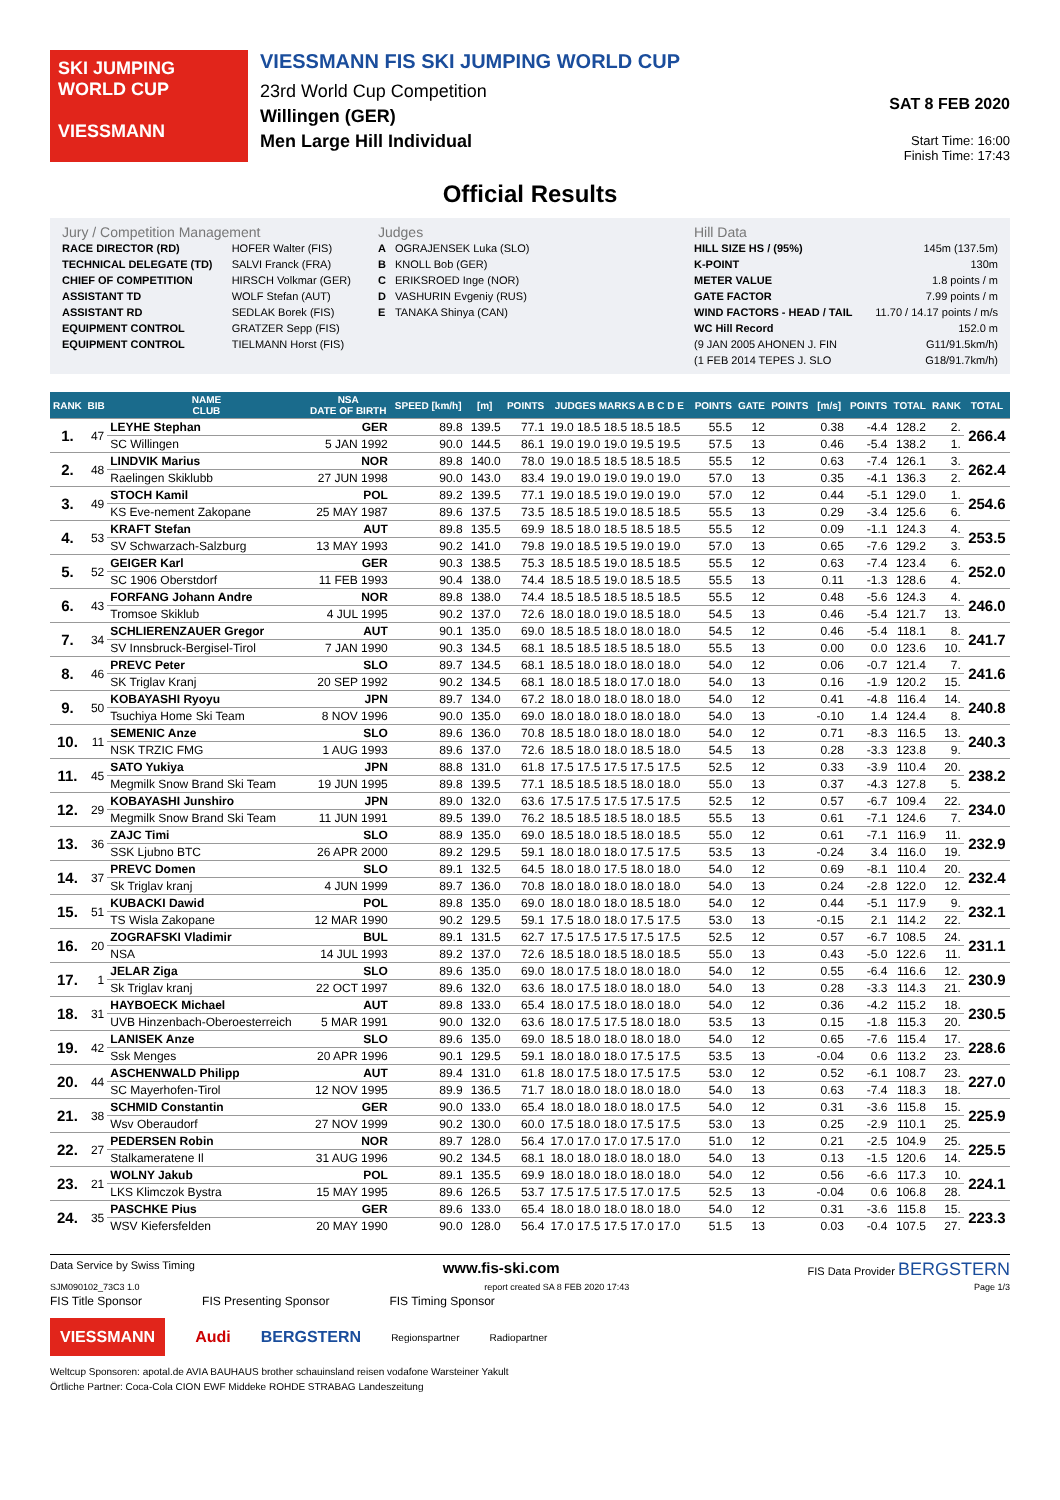SKI JUMPING WORLD CUP
VIESSMANN
VIESSMANN FIS SKI JUMPING WORLD CUP
23rd World Cup Competition
Willingen (GER)
Men Large Hill Individual
SAT 8 FEB 2020
Start Time: 16:00
Finish Time: 17:43
Official Results
Jury / Competition Management
| RACE DIRECTOR (RD) | HOFER Walter (FIS) |
| TECHNICAL DELEGATE (TD) | SALVI Franck (FRA) |
| CHIEF OF COMPETITION | HIRSCH Volkmar (GER) |
| ASSISTANT TD | WOLF Stefan (AUT) |
| ASSISTANT RD | SEDLAK Borek (FIS) |
| EQUIPMENT CONTROL | GRATZER Sepp (FIS) |
| EQUIPMENT CONTROL | TIELMANN Horst (FIS) |
Judges
| A | OGRAJENSEK Luka (SLO) |
| B | KNOLL Bob (GER) |
| C | ERIKSROED Inge (NOR) |
| D | VASHURIN Evgeniy (RUS) |
| E | TANAKA Shinya (CAN) |
Hill Data
| HILL SIZE HS / (95%) | 145m (137.5m) |
| K-POINT | 130m |
| METER VALUE | 1.8 points / m |
| GATE FACTOR | 7.99 points / m |
| WIND FACTORS - HEAD / TAIL | 11.70 / 14.17 points / m/s |
| WC Hill Record | 152.0 m |
| (9 JAN 2005 AHONEN J. FIN | G11/91.5km/h) |
| (1 FEB 2014 TEPES J. SLO | G18/91.7km/h) |
| RANK | BIB | NAME CLUB | NSA DATE OF BIRTH | SPEED [km/h] | [m] | POINTS | JUDGES MARKS A B C D E | POINTS | GATE | POINTS | [m/s] | POINTS | TOTAL | RANK | TOTAL |
| --- | --- | --- | --- | --- | --- | --- | --- | --- | --- | --- | --- | --- | --- | --- | --- |
| 1. | 47 | LEYHE Stephan | GER | 89.8 | 139.5 | 77.1 | 19.0 18.5 18.5 18.5 18.5 | 55.5 | 12 | | 0.38 | -4.4 | 128.2 | 2. | 266.4 |
| | | SC Willingen | 5 JAN 1992 | 90.0 | 144.5 | 86.1 | 19.0 19.0 19.0 19.5 19.5 | 57.5 | 13 | | 0.46 | -5.4 | 138.2 | 1. | |
| 2. | 48 | LINDVIK Marius | NOR | 89.8 | 140.0 | 78.0 | 19.0 18.5 18.5 18.5 18.5 | 55.5 | 12 | | 0.63 | -7.4 | 126.1 | 3. | 262.4 |
| | | Raelingen Skiklubb | 27 JUN 1998 | 90.0 | 143.0 | 83.4 | 19.0 19.0 19.0 19.0 19.0 | 57.0 | 13 | | 0.35 | -4.1 | 136.3 | 2. | |
| 3. | 49 | STOCH Kamil | POL | 89.2 | 139.5 | 77.1 | 19.0 18.5 19.0 19.0 19.0 | 57.0 | 12 | | 0.44 | -5.1 | 129.0 | 1. | 254.6 |
| | | KS Eve-nement Zakopane | 25 MAY 1987 | 89.6 | 137.5 | 73.5 | 18.5 18.5 19.0 18.5 18.5 | 55.5 | 13 | | 0.29 | -3.4 | 125.6 | 6. | |
| 4. | 53 | KRAFT Stefan | AUT | 89.8 | 135.5 | 69.9 | 18.5 18.0 18.5 18.5 18.5 | 55.5 | 12 | | 0.09 | -1.1 | 124.3 | 4. | 253.5 |
| | | SV Schwarzach-Salzburg | 13 MAY 1993 | 90.2 | 141.0 | 79.8 | 19.0 18.5 19.5 19.0 19.0 | 57.0 | 13 | | 0.65 | -7.6 | 129.2 | 3. | |
| 5. | 52 | GEIGER Karl | GER | 90.3 | 138.5 | 75.3 | 18.5 18.5 19.0 18.5 18.5 | 55.5 | 12 | | 0.63 | -7.4 | 123.4 | 6. | 252.0 |
| | | SC 1906 Oberstdorf | 11 FEB 1993 | 90.4 | 138.0 | 74.4 | 18.5 18.5 19.0 18.5 18.5 | 55.5 | 13 | | 0.11 | -1.3 | 128.6 | 4. | |
| 6. | 43 | FORFANG Johann Andre | NOR | 89.8 | 138.0 | 74.4 | 18.5 18.5 18.5 18.5 18.5 | 55.5 | 12 | | 0.48 | -5.6 | 124.3 | 4. | 246.0 |
| | | Tromsoe Skiklub | 4 JUL 1995 | 90.2 | 137.0 | 72.6 | 18.0 18.0 19.0 18.5 18.0 | 54.5 | 13 | | 0.46 | -5.4 | 121.7 | 13. | |
| 7. | 34 | SCHLIERENZAUER Gregor | AUT | 90.1 | 135.0 | 69.0 | 18.5 18.5 18.0 18.0 18.0 | 54.5 | 12 | | 0.46 | -5.4 | 118.1 | 8. | 241.7 |
| | | SV Innsbruck-Bergisel-Tirol | 7 JAN 1990 | 90.3 | 134.5 | 68.1 | 18.5 18.5 18.5 18.5 18.0 | 55.5 | 13 | | 0.00 | 0.0 | 123.6 | 10. | |
| 8. | 46 | PREVC Peter | SLO | 89.7 | 134.5 | 68.1 | 18.5 18.0 18.0 18.0 18.0 | 54.0 | 12 | | 0.06 | -0.7 | 121.4 | 7. | 241.6 |
| | | SK Triglav Kranj | 20 SEP 1992 | 90.2 | 134.5 | 68.1 | 18.0 18.5 18.0 17.0 18.0 | 54.0 | 13 | | 0.16 | -1.9 | 120.2 | 15. | |
| 9. | 50 | KOBAYASHI Ryoyu | JPN | 89.7 | 134.0 | 67.2 | 18.0 18.0 18.0 18.0 18.0 | 54.0 | 12 | | 0.41 | -4.8 | 116.4 | 14. | 240.8 |
| | | Tsuchiya Home Ski Team | 8 NOV 1996 | 90.0 | 135.0 | 69.0 | 18.0 18.0 18.0 18.0 18.0 | 54.0 | 13 | | -0.10 | 1.4 | 124.4 | 8. | |
| 10. | 11 | SEMENIC Anze | SLO | 89.6 | 136.0 | 70.8 | 18.5 18.0 18.0 18.0 18.0 | 54.0 | 12 | | 0.71 | -8.3 | 116.5 | 13. | 240.3 |
| | | NSK TRZIC FMG | 1 AUG 1993 | 89.6 | 137.0 | 72.6 | 18.5 18.0 18.0 18.5 18.0 | 54.5 | 13 | | 0.28 | -3.3 | 123.8 | 9. | |
| 11. | 45 | SATO Yukiya | JPN | 88.8 | 131.0 | 61.8 | 17.5 17.5 17.5 17.5 17.5 | 52.5 | 12 | | 0.33 | -3.9 | 110.4 | 20. | 238.2 |
| | | Megmilk Snow Brand Ski Team | 19 JUN 1995 | 89.8 | 139.5 | 77.1 | 18.5 18.5 18.5 18.0 18.0 | 55.0 | 13 | | 0.37 | -4.3 | 127.8 | 5. | |
| 12. | 29 | KOBAYASHI Junshiro | JPN | 89.0 | 132.0 | 63.6 | 17.5 17.5 17.5 17.5 17.5 | 52.5 | 12 | | 0.57 | -6.7 | 109.4 | 22. | 234.0 |
| | | Megmilk Snow Brand Ski Team | 11 JUN 1991 | 89.5 | 139.0 | 76.2 | 18.5 18.5 18.5 18.0 18.5 | 55.5 | 13 | | 0.61 | -7.1 | 124.6 | 7. | |
| 13. | 36 | ZAJC Timi | SLO | 88.9 | 135.0 | 69.0 | 18.5 18.0 18.5 18.0 18.5 | 55.0 | 12 | | 0.61 | -7.1 | 116.9 | 11. | 232.9 |
| | | SSK Ljubno BTC | 26 APR 2000 | 89.2 | 129.5 | 59.1 | 18.0 18.0 18.0 17.5 17.5 | 53.5 | 13 | | -0.24 | 3.4 | 116.0 | 19. | |
| 14. | 37 | PREVC Domen | SLO | 89.1 | 132.5 | 64.5 | 18.0 18.0 17.5 18.0 18.0 | 54.0 | 12 | | 0.69 | -8.1 | 110.4 | 20. | 232.4 |
| | | Sk Triglav kranj | 4 JUN 1999 | 89.7 | 136.0 | 70.8 | 18.0 18.0 18.0 18.0 18.0 | 54.0 | 13 | | 0.24 | -2.8 | 122.0 | 12. | |
| 15. | 51 | KUBACKI Dawid | POL | 89.8 | 135.0 | 69.0 | 18.0 18.0 18.0 18.5 18.0 | 54.0 | 12 | | 0.44 | -5.1 | 117.9 | 9. | 232.1 |
| | | TS Wisla Zakopane | 12 MAR 1990 | 90.2 | 129.5 | 59.1 | 17.5 18.0 18.0 17.5 17.5 | 53.0 | 13 | | -0.15 | 2.1 | 114.2 | 22. | |
| 16. | 20 | ZOGRAFSKI Vladimir | BUL | 89.1 | 131.5 | 62.7 | 17.5 17.5 17.5 17.5 17.5 | 52.5 | 12 | | 0.57 | -6.7 | 108.5 | 24. | 231.1 |
| | | NSA | 14 JUL 1993 | 89.2 | 137.0 | 72.6 | 18.5 18.0 18.5 18.0 18.5 | 55.0 | 13 | | 0.43 | -5.0 | 122.6 | 11. | |
| 17. | 1 | JELAR Ziga | SLO | 89.6 | 135.0 | 69.0 | 18.0 17.5 18.0 18.0 18.0 | 54.0 | 12 | | 0.55 | -6.4 | 116.6 | 12. | 230.9 |
| | | Sk Triglav kranj | 22 OCT 1997 | 89.6 | 132.0 | 63.6 | 18.0 17.5 18.0 18.0 18.0 | 54.0 | 13 | | 0.28 | -3.3 | 114.3 | 21. | |
| 18. | 31 | HAYBOECK Michael | AUT | 89.8 | 133.0 | 65.4 | 18.0 17.5 18.0 18.0 18.0 | 54.0 | 12 | | 0.36 | -4.2 | 115.2 | 18. | 230.5 |
| | | UVB Hinzenbach-Oberoesterreich | 5 MAR 1991 | 90.0 | 132.0 | 63.6 | 18.0 17.5 17.5 18.0 18.0 | 53.5 | 13 | | 0.15 | -1.8 | 115.3 | 20. | |
| 19. | 42 | LANISEK Anze | SLO | 89.6 | 135.0 | 69.0 | 18.5 18.0 18.0 18.0 18.0 | 54.0 | 12 | | 0.65 | -7.6 | 115.4 | 17. | 228.6 |
| | | Ssk Menges | 20 APR 1996 | 90.1 | 129.5 | 59.1 | 18.0 18.0 18.0 17.5 17.5 | 53.5 | 13 | | -0.04 | 0.6 | 113.2 | 23. | |
| 20. | 44 | ASCHENWALD Philipp | AUT | 89.4 | 131.0 | 61.8 | 18.0 17.5 18.0 17.5 17.5 | 53.0 | 12 | | 0.52 | -6.1 | 108.7 | 23. | 227.0 |
| | | SC Mayerhofen-Tirol | 12 NOV 1995 | 89.9 | 136.5 | 71.7 | 18.0 18.0 18.0 18.0 18.0 | 54.0 | 13 | | 0.63 | -7.4 | 118.3 | 18. | |
| 21. | 38 | SCHMID Constantin | GER | 90.0 | 133.0 | 65.4 | 18.0 18.0 18.0 18.0 17.5 | 54.0 | 12 | | 0.31 | -3.6 | 115.8 | 15. | 225.9 |
| | | Wsv Oberaudorf | 27 NOV 1999 | 90.2 | 130.0 | 60.0 | 17.5 18.0 18.0 17.5 17.5 | 53.0 | 13 | | 0.25 | -2.9 | 110.1 | 25. | |
| 22. | 27 | PEDERSEN Robin | NOR | 89.7 | 128.0 | 56.4 | 17.0 17.0 17.0 17.5 17.0 | 51.0 | 12 | | 0.21 | -2.5 | 104.9 | 25. | 225.5 |
| | | Stalkameratene Il | 31 AUG 1996 | 90.2 | 134.5 | 68.1 | 18.0 18.0 18.0 18.0 18.0 | 54.0 | 13 | | 0.13 | -1.5 | 120.6 | 14. | |
| 23. | 21 | WOLNY Jakub | POL | 89.1 | 135.5 | 69.9 | 18.0 18.0 18.0 18.0 18.0 | 54.0 | 12 | | 0.56 | -6.6 | 117.3 | 10. | 224.1 |
| | | LKS Klimczok Bystra | 15 MAY 1995 | 89.6 | 126.5 | 53.7 | 17.5 17.5 17.5 17.0 17.5 | 52.5 | 13 | | -0.04 | 0.6 | 106.8 | 28. | |
| 24. | 35 | PASCHKE Pius | GER | 89.6 | 133.0 | 65.4 | 18.0 18.0 18.0 18.0 18.0 | 54.0 | 12 | | 0.31 | -3.6 | 115.8 | 15. | 223.3 |
| | | WSV Kiefersfelden | 20 MAY 1990 | 90.0 | 128.0 | 56.4 | 17.0 17.5 17.5 17.0 17.0 | 51.5 | 13 | | 0.03 | -0.4 | 107.5 | 27. | |
Data Service by Swiss Timing www.fis-ski.com FIS Data Provider BERGSTERN
SJM090102_73C3 1.0 report created SA 8 FEB 2020 17:43 Page 1/3
FIS Title Sponsor FIS Presenting Sponsor FIS Timing Sponsor
VIESSMANN Audi BERGSTERN Regionspartner Radiopartner
Weltcup Sponsoren: apotal.de AVIA BAUHAUS brother schauinsland reisen vodafone Warsteiner Yakult
Örtliche Partner: Coca-Cola CION EWF Middeke ROHDE STRABAG Landeszeitung